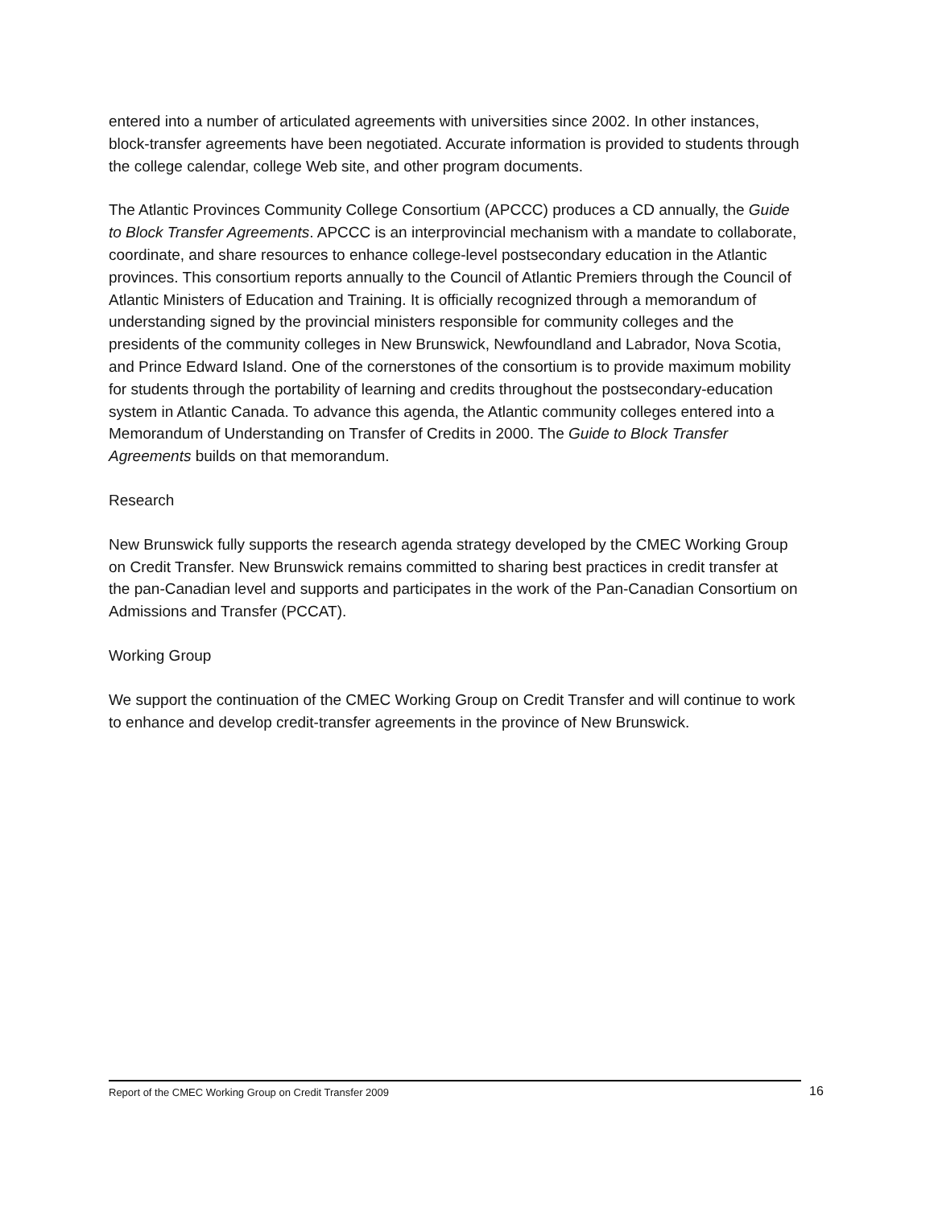entered into a number of articulated agreements with universities since 2002. In other instances, block-transfer agreements have been negotiated. Accurate information is provided to students through the college calendar, college Web site, and other program documents.
The Atlantic Provinces Community College Consortium (APCCC) produces a CD annually, the Guide to Block Transfer Agreements. APCCC is an interprovincial mechanism with a mandate to collaborate, coordinate, and share resources to enhance college-level postsecondary education in the Atlantic provinces. This consortium reports annually to the Council of Atlantic Premiers through the Council of Atlantic Ministers of Education and Training. It is officially recognized through a memorandum of understanding signed by the provincial ministers responsible for community colleges and the presidents of the community colleges in New Brunswick, Newfoundland and Labrador, Nova Scotia, and Prince Edward Island. One of the cornerstones of the consortium is to provide maximum mobility for students through the portability of learning and credits throughout the postsecondary-education system in Atlantic Canada. To advance this agenda, the Atlantic community colleges entered into a Memorandum of Understanding on Transfer of Credits in 2000. The Guide to Block Transfer Agreements builds on that memorandum.
Research
New Brunswick fully supports the research agenda strategy developed by the CMEC Working Group on Credit Transfer. New Brunswick remains committed to sharing best practices in credit transfer at the pan-Canadian level and supports and participates in the work of the Pan-Canadian Consortium on Admissions and Transfer (PCCAT).
Working Group
We support the continuation of the CMEC Working Group on Credit Transfer and will continue to work to enhance and develop credit-transfer agreements in the province of New Brunswick.
Report of the CMEC Working Group on Credit Transfer 2009 16